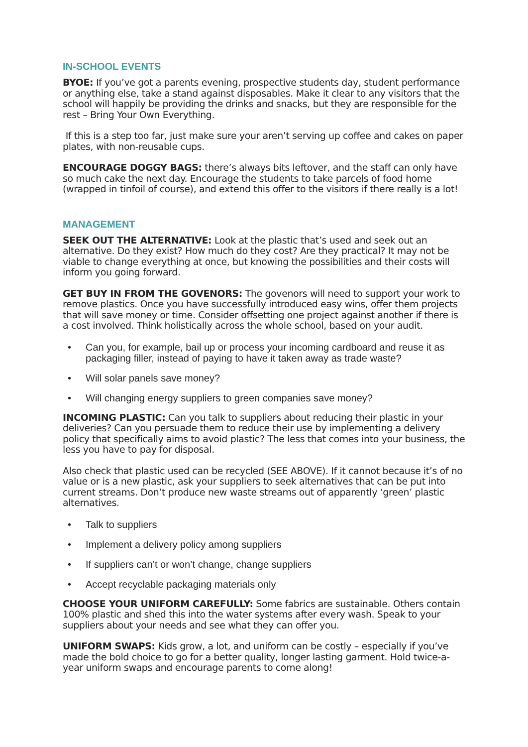IN-SCHOOL EVENTS
BYOE: If you’ve got a parents evening, prospective students day, student performance or anything else, take a stand against disposables. Make it clear to any visitors that the school will happily be providing the drinks and snacks, but they are responsible for the rest – Bring Your Own Everything.
If this is a step too far, just make sure your aren’t serving up coffee and cakes on paper plates, with non-reusable cups.
ENCOURAGE DOGGY BAGS: there’s always bits leftover, and the staff can only have so much cake the next day. Encourage the students to take parcels of food home (wrapped in tinfoil of course), and extend this offer to the visitors if there really is a lot!
MANAGEMENT
SEEK OUT THE ALTERNATIVE: Look at the plastic that’s used and seek out an alternative. Do they exist? How much do they cost? Are they practical? It may not be viable to change everything at once, but knowing the possibilities and their costs will inform you going forward.
GET BUY IN FROM THE GOVENORS: The govenors will need to support your work to remove plastics. Once you have successfully introduced easy wins, offer them projects that will save money or time. Consider offsetting one project against another if there is a cost involved. Think holistically across the whole school, based on your audit.
• Can you, for example, bail up or process your incoming cardboard and reuse it as packaging filler, instead of paying to have it taken away as trade waste?
• Will solar panels save money?
• Will changing energy suppliers to green companies save money?
INCOMING PLASTIC: Can you talk to suppliers about reducing their plastic in your deliveries? Can you persuade them to reduce their use by implementing a delivery policy that specifically aims to avoid plastic? The less that comes into your business, the less you have to pay for disposal.
Also check that plastic used can be recycled (SEE ABOVE). If it cannot because it’s of no value or is a new plastic, ask your suppliers to seek alternatives that can be put into current streams. Don’t produce new waste streams out of apparently ‘green’ plastic alternatives.
• Talk to suppliers
• Implement a delivery policy among suppliers
• If suppliers can’t or won’t change, change suppliers
• Accept recyclable packaging materials only
CHOOSE YOUR UNIFORM CAREFULLY: Some fabrics are sustainable. Others contain 100% plastic and shed this into the water systems after every wash. Speak to your suppliers about your needs and see what they can offer you.
UNIFORM SWAPS: Kids grow, a lot, and uniform can be costly – especially if you’ve made the bold choice to go for a better quality, longer lasting garment. Hold twice-a-year uniform swaps and encourage parents to come along!